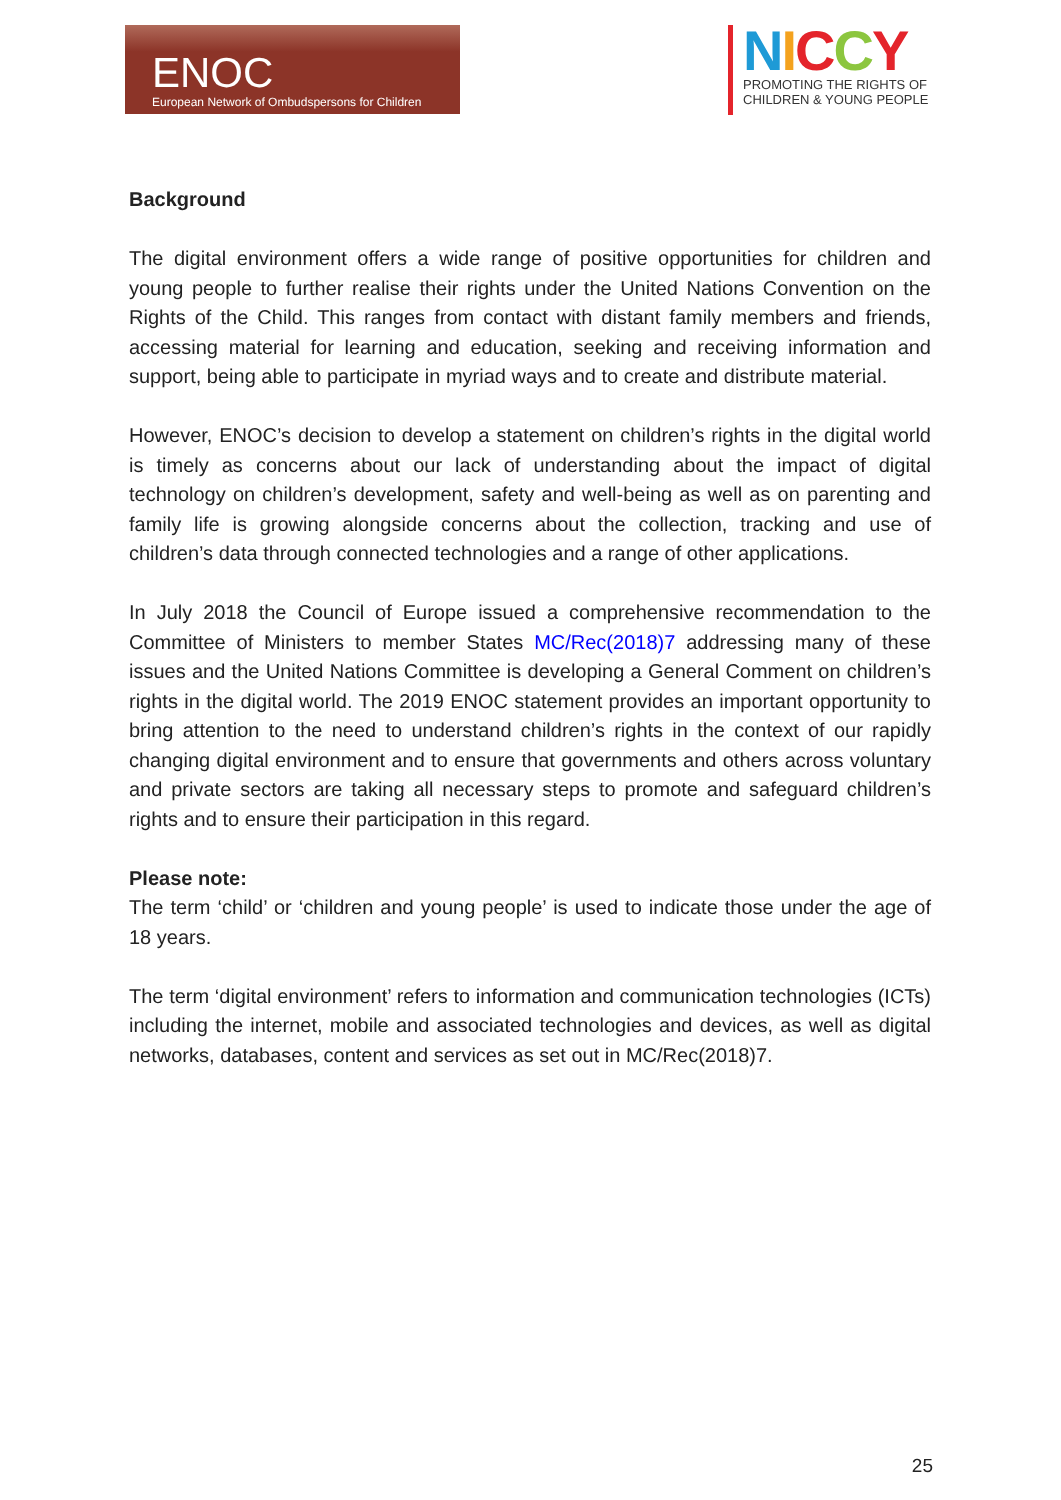ENOC
European Network of Ombudspersons for Children
NICCY
PROMOTING THE RIGHTS OF CHILDREN & YOUNG PEOPLE
Background
The digital environment offers a wide range of positive opportunities for children and young people to further realise their rights under the United Nations Convention on the Rights of the Child. This ranges from contact with distant family members and friends, accessing material for learning and education, seeking and receiving information and support, being able to participate in myriad ways and to create and distribute material.
However, ENOC’s decision to develop a statement on children’s rights in the digital world is timely as concerns about our lack of understanding about the impact of digital technology on children’s development, safety and well-being as well as on parenting and family life is growing alongside concerns about the collection, tracking and use of children’s data through connected technologies and a range of other applications.
In July 2018 the Council of Europe issued a comprehensive recommendation to the Committee of Ministers to member States MC/Rec(2018)7 addressing many of these issues and the United Nations Committee is developing a General Comment on children’s rights in the digital world. The 2019 ENOC statement provides an important opportunity to bring attention to the need to understand children’s rights in the context of our rapidly changing digital environment and to ensure that governments and others across voluntary and private sectors are taking all necessary steps to promote and safeguard children’s rights and to ensure their participation in this regard.
Please note:
The term ‘child’ or ‘children and young people’ is used to indicate those under the age of 18 years.
The term ‘digital environment’ refers to information and communication technologies (ICTs) including the internet, mobile and associated technologies and devices, as well as digital networks, databases, content and services as set out in MC/Rec(2018)7.
25